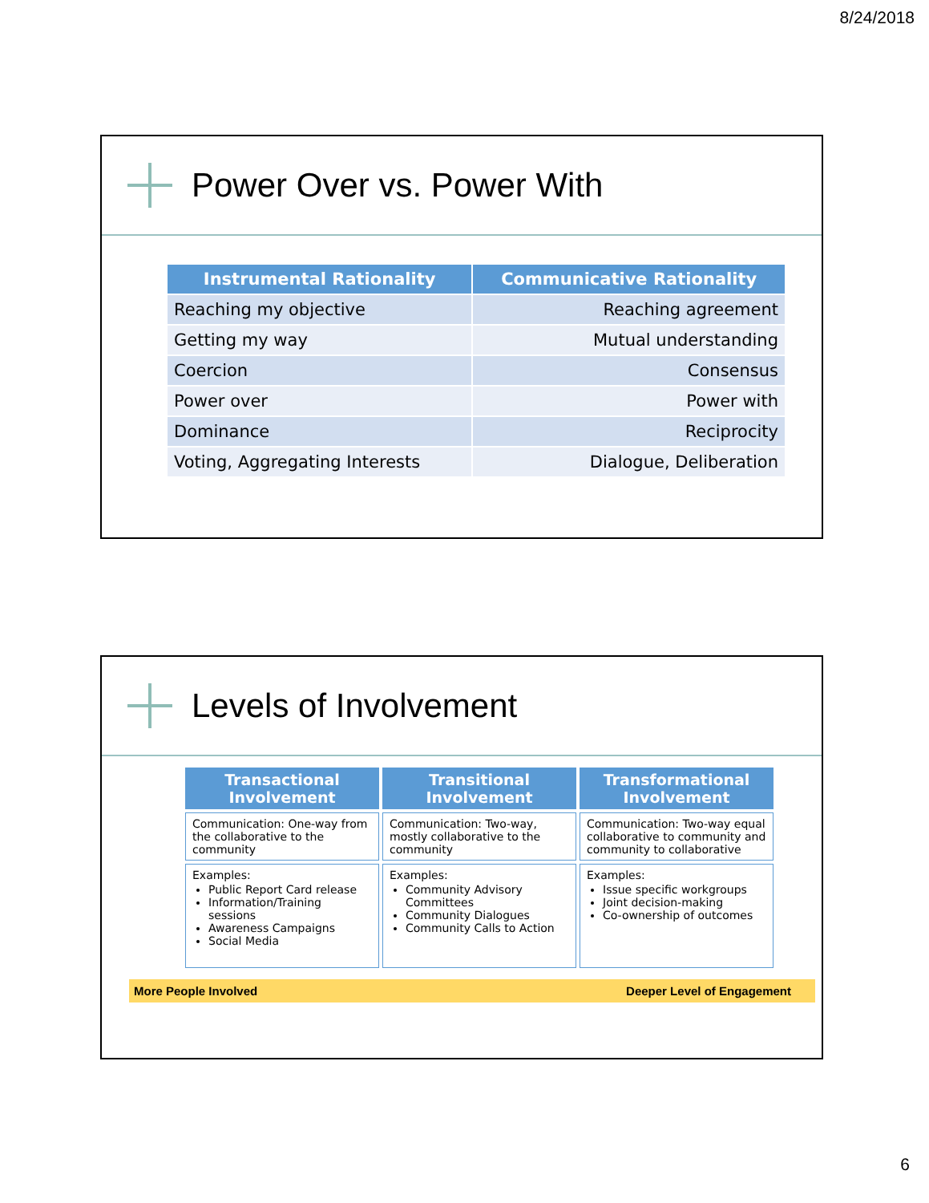8/24/2018
Power Over vs. Power With
| Instrumental Rationality | Communicative Rationality |
| --- | --- |
| Reaching my objective | Reaching agreement |
| Getting my way | Mutual understanding |
| Coercion | Consensus |
| Power over | Power with |
| Dominance | Reciprocity |
| Voting, Aggregating Interests | Dialogue, Deliberation |
Levels of Involvement
| Transactional Involvement | Transitional Involvement | Transformational Involvement |
| --- | --- | --- |
| Communication: One-way from the collaborative to the community | Communication: Two-way, mostly collaborative to the community | Communication: Two-way equal collaborative to community and community to collaborative |
| Examples: Public Report Card release Information/Training sessions Awareness Campaigns Social Media | Examples: Community Advisory Committees Community Dialogues Community Calls to Action | Examples: Issue specific workgroups Joint decision-making Co-ownership of outcomes |
More People Involved Deeper Level of Engagement
6